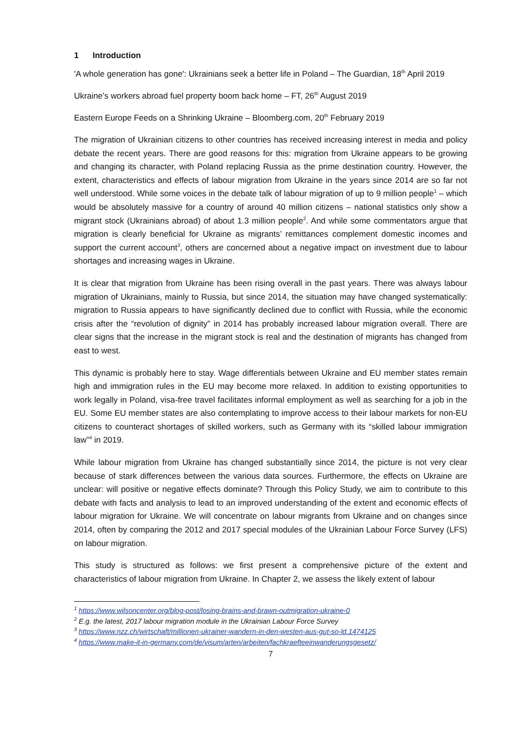1 Introduction
'A whole generation has gone': Ukrainians seek a better life in Poland – The Guardian, 18<sup>th</sup> April 2019
Ukraine’s workers abroad fuel property boom back home – FT, 26<sup>th</sup> August 2019
Eastern Europe Feeds on a Shrinking Ukraine – Bloomberg.com, 20<sup>th</sup> February 2019
The migration of Ukrainian citizens to other countries has received increasing interest in media and policy debate the recent years. There are good reasons for this: migration from Ukraine appears to be growing and changing its character, with Poland replacing Russia as the prime destination country. However, the extent, characteristics and effects of labour migration from Ukraine in the years since 2014 are so far not well understood. While some voices in the debate talk of labour migration of up to 9 million people<sup>1</sup> – which would be absolutely massive for a country of around 40 million citizens – national statistics only show a migrant stock (Ukrainians abroad) of about 1.3 million people<sup>2</sup>. And while some commentators argue that migration is clearly beneficial for Ukraine as migrants’ remittances complement domestic incomes and support the current account<sup>3</sup>, others are concerned about a negative impact on investment due to labour shortages and increasing wages in Ukraine.
It is clear that migration from Ukraine has been rising overall in the past years. There was always labour migration of Ukrainians, mainly to Russia, but since 2014, the situation may have changed systematically: migration to Russia appears to have significantly declined due to conflict with Russia, while the economic crisis after the “revolution of dignity” in 2014 has probably increased labour migration overall. There are clear signs that the increase in the migrant stock is real and the destination of migrants has changed from east to west.
This dynamic is probably here to stay. Wage differentials between Ukraine and EU member states remain high and immigration rules in the EU may become more relaxed. In addition to existing opportunities to work legally in Poland, visa-free travel facilitates informal employment as well as searching for a job in the EU. Some EU member states are also contemplating to improve access to their labour markets for non-EU citizens to counteract shortages of skilled workers, such as Germany with its “skilled labour immigration law”<sup>4</sup> in 2019.
While labour migration from Ukraine has changed substantially since 2014, the picture is not very clear because of stark differences between the various data sources. Furthermore, the effects on Ukraine are unclear: will positive or negative effects dominate? Through this Policy Study, we aim to contribute to this debate with facts and analysis to lead to an improved understanding of the extent and economic effects of labour migration for Ukraine. We will concentrate on labour migrants from Ukraine and on changes since 2014, often by comparing the 2012 and 2017 special modules of the Ukrainian Labour Force Survey (LFS) on labour migration.
This study is structured as follows: we first present a comprehensive picture of the extent and characteristics of labour migration from Ukraine. In Chapter 2, we assess the likely extent of labour
<sup>1</sup> https://www.wilsoncenter.org/blog-post/losing-brains-and-brawn-outmigration-ukraine-0
<sup>2</sup> E.g. the latest, 2017 labour migration module in the Ukrainian Labour Force Survey
<sup>3</sup> https://www.nzz.ch/wirtschaft/millionen-ukrainer-wandern-in-den-westen-aus-gut-so-ld.1474125
<sup>4</sup> https://www.make-it-in-germany.com/de/visum/arten/arbeiten/fachkraefteeinwanderungsgesetz/
7